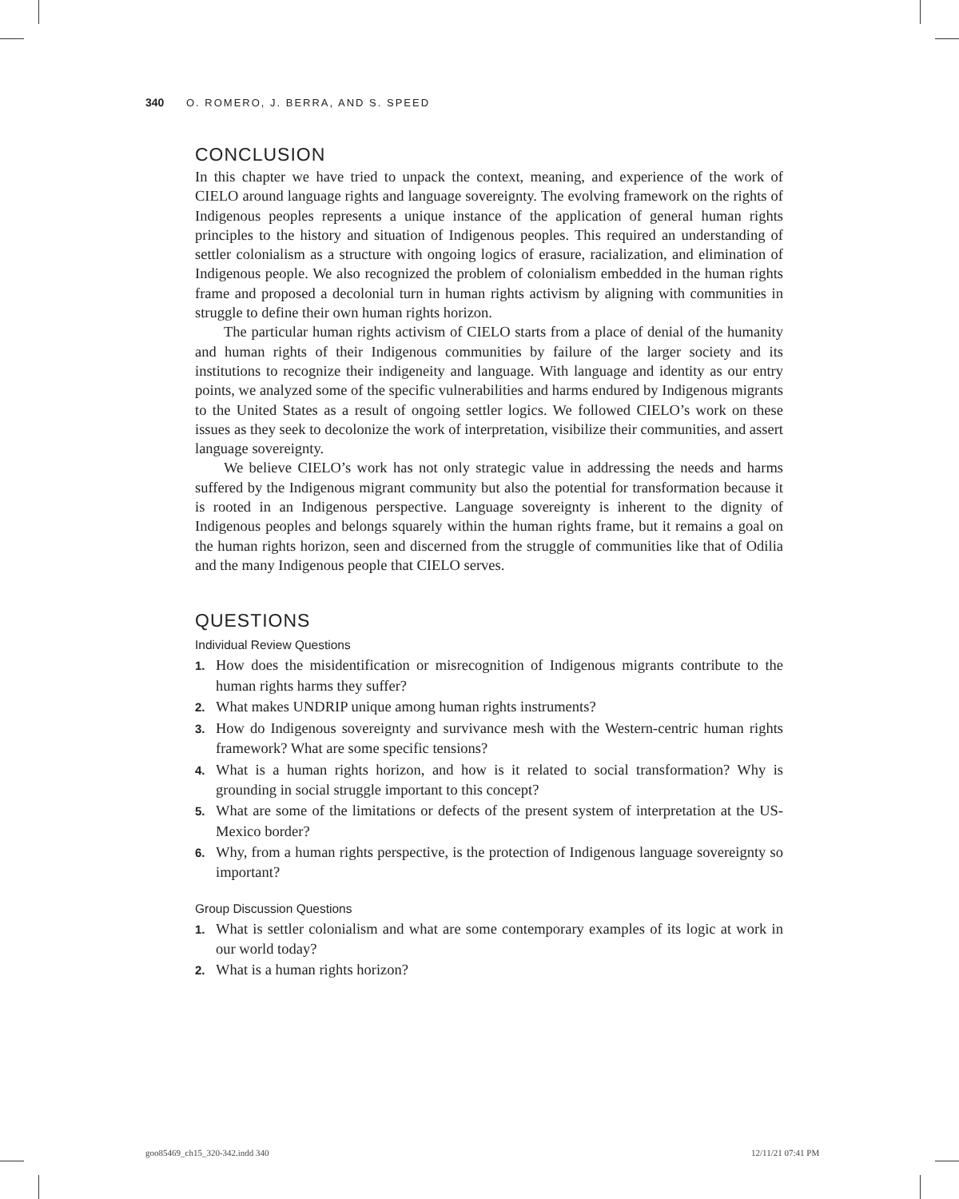340 O. ROMERO, J. BERRA, AND S. SPEED
CONCLUSION
In this chapter we have tried to unpack the context, meaning, and experience of the work of CIELO around language rights and language sovereignty. The evolving framework on the rights of Indigenous peoples represents a unique instance of the application of general human rights principles to the history and situation of Indigenous peoples. This required an understanding of settler colonialism as a structure with ongoing logics of erasure, racialization, and elimination of Indigenous people. We also recognized the problem of colonialism embedded in the human rights frame and proposed a decolonial turn in human rights activism by aligning with communities in struggle to define their own human rights horizon.
The particular human rights activism of CIELO starts from a place of denial of the humanity and human rights of their Indigenous communities by failure of the larger society and its institutions to recognize their indigeneity and language. With language and identity as our entry points, we analyzed some of the specific vulnerabilities and harms endured by Indigenous migrants to the United States as a result of ongoing settler logics. We followed CIELO’s work on these issues as they seek to decolonize the work of interpretation, visibilize their communities, and assert language sovereignty.
We believe CIELO’s work has not only strategic value in addressing the needs and harms suffered by the Indigenous migrant community but also the potential for transformation because it is rooted in an Indigenous perspective. Language sovereignty is inherent to the dignity of Indigenous peoples and belongs squarely within the human rights frame, but it remains a goal on the human rights horizon, seen and discerned from the struggle of communities like that of Odilia and the many Indigenous people that CIELO serves.
QUESTIONS
Individual Review Questions
1. How does the misidentification or misrecognition of Indigenous migrants contribute to the human rights harms they suffer?
2. What makes UNDRIP unique among human rights instruments?
3. How do Indigenous sovereignty and survivance mesh with the Western-centric human rights framework? What are some specific tensions?
4. What is a human rights horizon, and how is it related to social transformation? Why is grounding in social struggle important to this concept?
5. What are some of the limitations or defects of the present system of interpretation at the US-Mexico border?
6. Why, from a human rights perspective, is the protection of Indigenous language sovereignty so important?
Group Discussion Questions
1. What is settler colonialism and what are some contemporary examples of its logic at work in our world today?
2. What is a human rights horizon?
goo85469_ch15_320-342.indd 340 12/11/21 07:41 PM